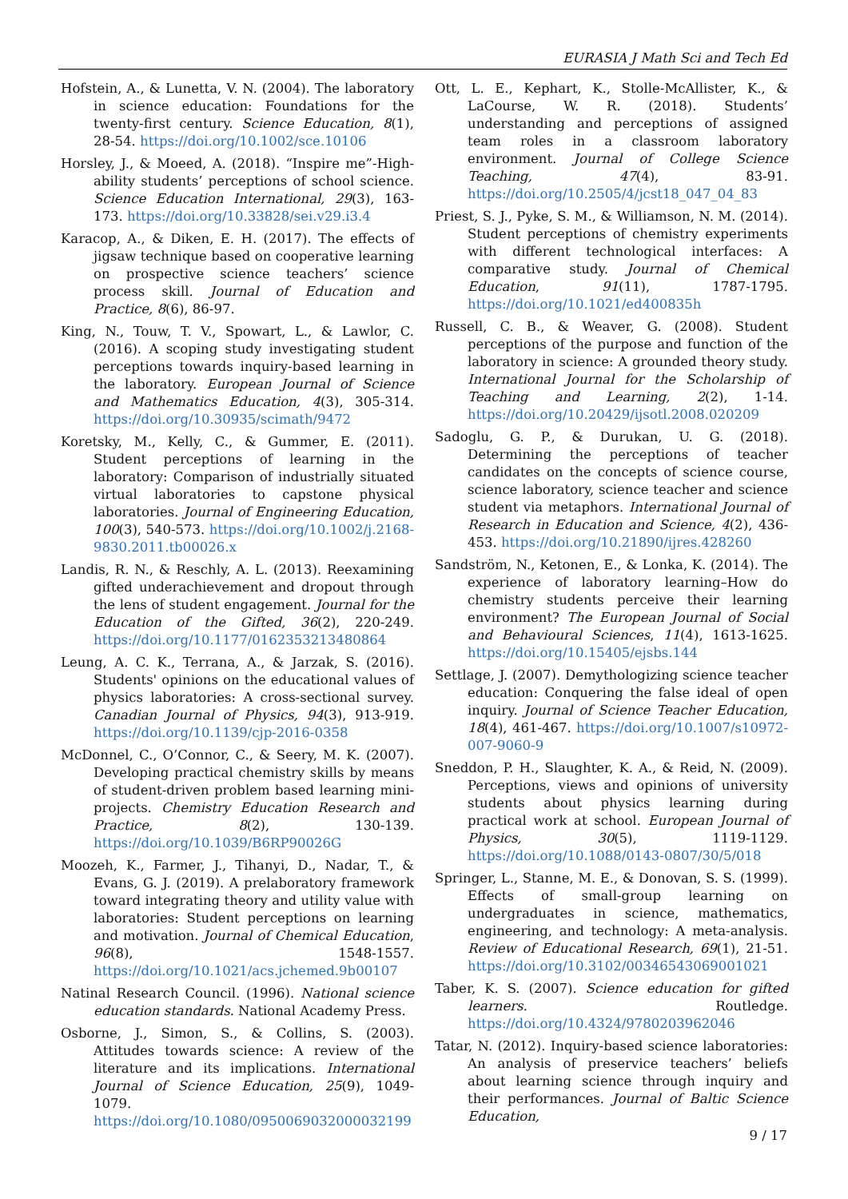EURASIA J Math Sci and Tech Ed
Hofstein, A., & Lunetta, V. N. (2004). The laboratory in science education: Foundations for the twenty-first century. Science Education, 8(1), 28-54. https://doi.org/10.1002/sce.10106
Horsley, J., & Moeed, A. (2018). “Inspire me”-High-ability students’ perceptions of school science. Science Education International, 29(3), 163-173. https://doi.org/10.33828/sei.v29.i3.4
Karacop, A., & Diken, E. H. (2017). The effects of jigsaw technique based on cooperative learning on prospective science teachers’ science process skill. Journal of Education and Practice, 8(6), 86-97.
King, N., Touw, T. V., Spowart, L., & Lawlor, C. (2016). A scoping study investigating student perceptions towards inquiry-based learning in the laboratory. European Journal of Science and Mathematics Education, 4(3), 305-314. https://doi.org/10.30935/scimath/9472
Koretsky, M., Kelly, C., & Gummer, E. (2011). Student perceptions of learning in the laboratory: Comparison of industrially situated virtual laboratories to capstone physical laboratories. Journal of Engineering Education, 100(3), 540-573. https://doi.org/10.1002/j.2168-9830.2011.tb00026.x
Landis, R. N., & Reschly, A. L. (2013). Reexamining gifted underachievement and dropout through the lens of student engagement. Journal for the Education of the Gifted, 36(2), 220-249. https://doi.org/10.1177/0162353213480864
Leung, A. C. K., Terrana, A., & Jarzak, S. (2016). Students' opinions on the educational values of physics laboratories: A cross-sectional survey. Canadian Journal of Physics, 94(3), 913-919. https://doi.org/10.1139/cjp-2016-0358
McDonnel, C., O’Connor, C., & Seery, M. K. (2007). Developing practical chemistry skills by means of student-driven problem based learning mini-projects. Chemistry Education Research and Practice, 8(2), 130-139. https://doi.org/10.1039/B6RP90026G
Moozeh, K., Farmer, J., Tihanyi, D., Nadar, T., & Evans, G. J. (2019). A prelaboratory framework toward integrating theory and utility value with laboratories: Student perceptions on learning and motivation. Journal of Chemical Education, 96(8), 1548-1557. https://doi.org/10.1021/acs.jchemed.9b00107
Natinal Research Council. (1996). National science education standards. National Academy Press.
Osborne, J., Simon, S., & Collins, S. (2003). Attitudes towards science: A review of the literature and its implications. International Journal of Science Education, 25(9), 1049-1079. https://doi.org/10.1080/0950069032000032199
Ott, L. E., Kephart, K., Stolle-McAllister, K., & LaCourse, W. R. (2018). Students’ understanding and perceptions of assigned team roles in a classroom laboratory environment. Journal of College Science Teaching, 47(4), 83-91. https://doi.org/10.2505/4/jcst18_047_04_83
Priest, S. J., Pyke, S. M., & Williamson, N. M. (2014). Student perceptions of chemistry experiments with different technological interfaces: A comparative study. Journal of Chemical Education, 91(11), 1787-1795. https://doi.org/10.1021/ed400835h
Russell, C. B., & Weaver, G. (2008). Student perceptions of the purpose and function of the laboratory in science: A grounded theory study. International Journal for the Scholarship of Teaching and Learning, 2(2), 1-14. https://doi.org/10.20429/ijsotl.2008.020209
Sadoglu, G. P., & Durukan, U. G. (2018). Determining the perceptions of teacher candidates on the concepts of science course, science laboratory, science teacher and science student via metaphors. International Journal of Research in Education and Science, 4(2), 436-453. https://doi.org/10.21890/ijres.428260
Sandström, N., Ketonen, E., & Lonka, K. (2014). The experience of laboratory learning–How do chemistry students perceive their learning environment? The European Journal of Social and Behavioural Sciences, 11(4), 1613-1625. https://doi.org/10.15405/ejsbs.144
Settlage, J. (2007). Demythologizing science teacher education: Conquering the false ideal of open inquiry. Journal of Science Teacher Education, 18(4), 461-467. https://doi.org/10.1007/s10972-007-9060-9
Sneddon, P. H., Slaughter, K. A., & Reid, N. (2009). Perceptions, views and opinions of university students about physics learning during practical work at school. European Journal of Physics, 30(5), 1119-1129. https://doi.org/10.1088/0143-0807/30/5/018
Springer, L., Stanne, M. E., & Donovan, S. S. (1999). Effects of small-group learning on undergraduates in science, mathematics, engineering, and technology: A meta-analysis. Review of Educational Research, 69(1), 21-51. https://doi.org/10.3102/00346543069001021
Taber, K. S. (2007). Science education for gifted learners. Routledge. https://doi.org/10.4324/9780203962046
Tatar, N. (2012). Inquiry-based science laboratories: An analysis of preservice teachers’ beliefs about learning science through inquiry and their performances. Journal of Baltic Science Education,
9 / 17